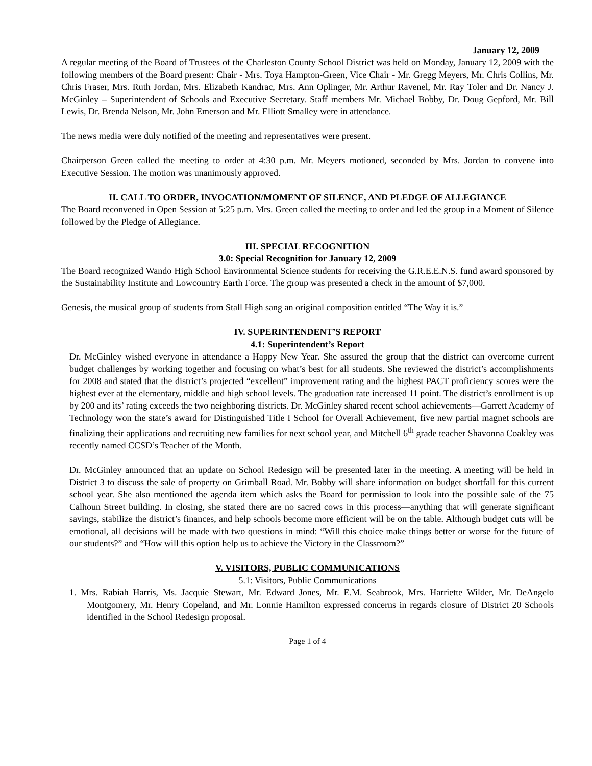January 12, 2009
A regular meeting of the Board of Trustees of the Charleston County School District was held on Monday, January 12, 2009 with the following members of the Board present: Chair - Mrs. Toya Hampton-Green, Vice Chair - Mr. Gregg Meyers, Mr. Chris Collins, Mr. Chris Fraser, Mrs. Ruth Jordan, Mrs. Elizabeth Kandrac, Mrs. Ann Oplinger, Mr. Arthur Ravenel, Mr. Ray Toler and Dr. Nancy J. McGinley – Superintendent of Schools and Executive Secretary. Staff members Mr. Michael Bobby, Dr. Doug Gepford, Mr. Bill Lewis, Dr. Brenda Nelson, Mr. John Emerson and Mr. Elliott Smalley were in attendance.
The news media were duly notified of the meeting and representatives were present.
Chairperson Green called the meeting to order at 4:30 p.m. Mr. Meyers motioned, seconded by Mrs. Jordan to convene into Executive Session. The motion was unanimously approved.
II. CALL TO ORDER, INVOCATION/MOMENT OF SILENCE, AND PLEDGE OF ALLEGIANCE
The Board reconvened in Open Session at 5:25 p.m. Mrs. Green called the meeting to order and led the group in a Moment of Silence followed by the Pledge of Allegiance.
III. SPECIAL RECOGNITION
3.0: Special Recognition for January 12, 2009
The Board recognized Wando High School Environmental Science students for receiving the G.R.E.E.N.S. fund award sponsored by the Sustainability Institute and Lowcountry Earth Force. The group was presented a check in the amount of $7,000.
Genesis, the musical group of students from Stall High sang an original composition entitled “The Way it is.”
IV. SUPERINTENDENT’S REPORT
4.1: Superintendent’s Report
Dr. McGinley wished everyone in attendance a Happy New Year. She assured the group that the district can overcome current budget challenges by working together and focusing on what’s best for all students. She reviewed the district’s accomplishments for 2008 and stated that the district’s projected “excellent” improvement rating and the highest PACT proficiency scores were the highest ever at the elementary, middle and high school levels. The graduation rate increased 11 point. The district’s enrollment is up by 200 and its’ rating exceeds the two neighboring districts. Dr. McGinley shared recent school achievements—Garrett Academy of Technology won the state’s award for Distinguished Title I School for Overall Achievement, five new partial magnet schools are finalizing their applications and recruiting new families for next school year, and Mitchell 6<sup>th</sup> grade teacher Shavonna Coakley was recently named CCSD’s Teacher of the Month.
Dr. McGinley announced that an update on School Redesign will be presented later in the meeting. A meeting will be held in District 3 to discuss the sale of property on Grimball Road. Mr. Bobby will share information on budget shortfall for this current school year. She also mentioned the agenda item which asks the Board for permission to look into the possible sale of the 75 Calhoun Street building. In closing, she stated there are no sacred cows in this process—anything that will generate significant savings, stabilize the district’s finances, and help schools become more efficient will be on the table. Although budget cuts will be emotional, all decisions will be made with two questions in mind: “Will this choice make things better or worse for the future of our students?” and “How will this option help us to achieve the Victory in the Classroom?”
V. VISITORS, PUBLIC COMMUNICATIONS
5.1: Visitors, Public Communications
1. Mrs. Rabiah Harris, Ms. Jacquie Stewart, Mr. Edward Jones, Mr. E.M. Seabrook, Mrs. Harriette Wilder, Mr. DeAngelo Montgomery, Mr. Henry Copeland, and Mr. Lonnie Hamilton expressed concerns in regards closure of District 20 Schools identified in the School Redesign proposal.
Page 1 of 4